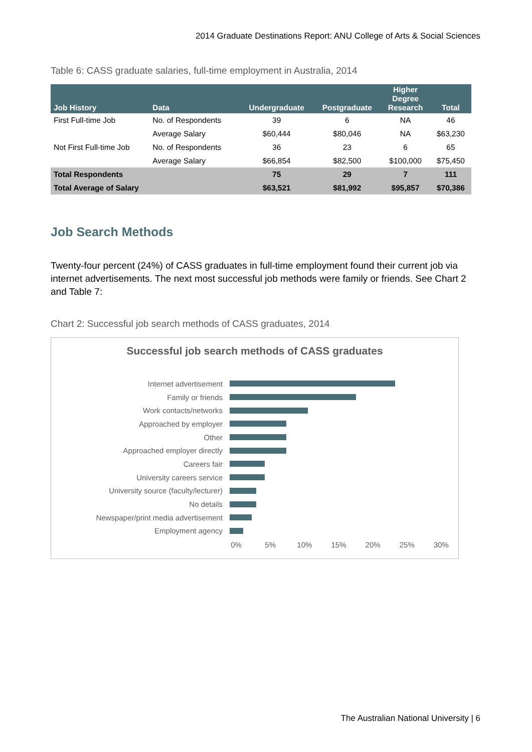2014 Graduate Destinations Report: ANU College of Arts & Social Sciences
Table 6: CASS graduate salaries, full-time employment in Australia, 2014
| Job History | Data | Undergraduate | Postgraduate | Higher Degree Research | Total |
| --- | --- | --- | --- | --- | --- |
| First Full-time Job | No. of Respondents | 39 | 6 | NA | 46 |
| | Average Salary | $60,444 | $80,046 | NA | $63,230 |
| Not First Full-time Job | No. of Respondents | 36 | 23 | 6 | 65 |
| | Average Salary | $66,854 | $82,500 | $100,000 | $75,450 |
| Total Respondents | | 75 | 29 | 7 | 111 |
| Total Average of Salary | | $63,521 | $81,992 | $95,857 | $70,386 |
Job Search Methods
Twenty-four percent (24%) of CASS graduates in full-time employment found their current job via internet advertisements. The next most successful job methods were family or friends. See Chart 2 and Table 7:
Chart 2: Successful job search methods of CASS graduates, 2014
Successful job search methods of CASS graduates
Internet advertisement
Family or friends
Work contacts/networks
Approached by employer
Other
Approached employer directly
Careers fair
University careers service
University source (faculty/lecturer)
No details
Newspaper/print media advertisement
Employment agency
0% 5% 10% 15% 20% 25% 30%
The Australian National University | 6